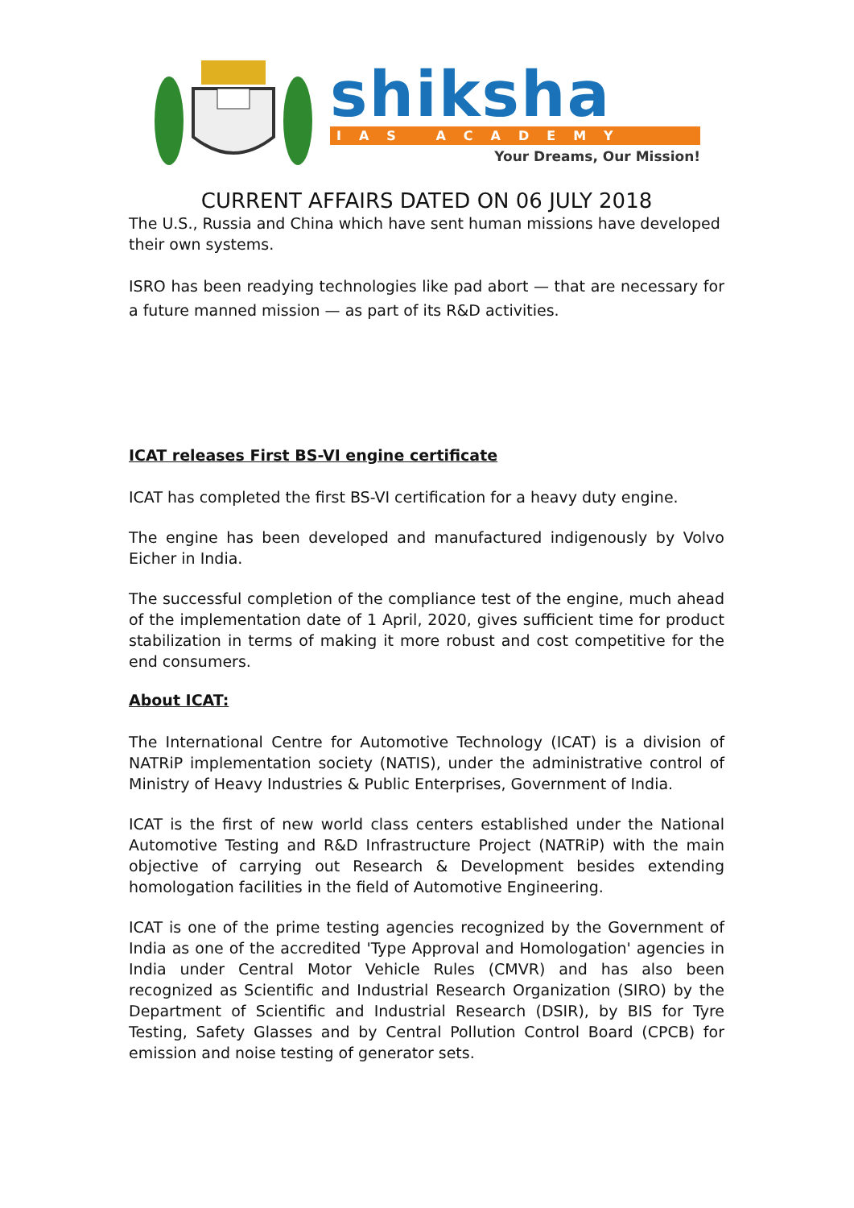shiksha
IAS ACADEMY
Your Dreams, Our Mission!
CURRENT AFFAIRS DATED ON 06 JULY 2018
The U.S., Russia and China which have sent human missions have developed their own systems.
ISRO has been readying technologies like pad abort — that are necessary for a future manned mission — as part of its R&D activities.
ICAT releases First BS-VI engine certificate
ICAT has completed the first BS-VI certification for a heavy duty engine.
The engine has been developed and manufactured indigenously by Volvo Eicher in India.
The successful completion of the compliance test of the engine, much ahead of the implementation date of 1 April, 2020, gives sufficient time for product stabilization in terms of making it more robust and cost competitive for the end consumers.
About ICAT:
The International Centre for Automotive Technology (ICAT) is a division of NATRiP implementation society (NATIS), under the administrative control of Ministry of Heavy Industries & Public Enterprises, Government of India.
ICAT is the first of new world class centers established under the National Automotive Testing and R&D Infrastructure Project (NATRiP) with the main objective of carrying out Research & Development besides extending homologation facilities in the field of Automotive Engineering.
ICAT is one of the prime testing agencies recognized by the Government of India as one of the accredited 'Type Approval and Homologation' agencies in India under Central Motor Vehicle Rules (CMVR) and has also been recognized as Scientific and Industrial Research Organization (SIRO) by the Department of Scientific and Industrial Research (DSIR), by BIS for Tyre Testing, Safety Glasses and by Central Pollution Control Board (CPCB) for emission and noise testing of generator sets.